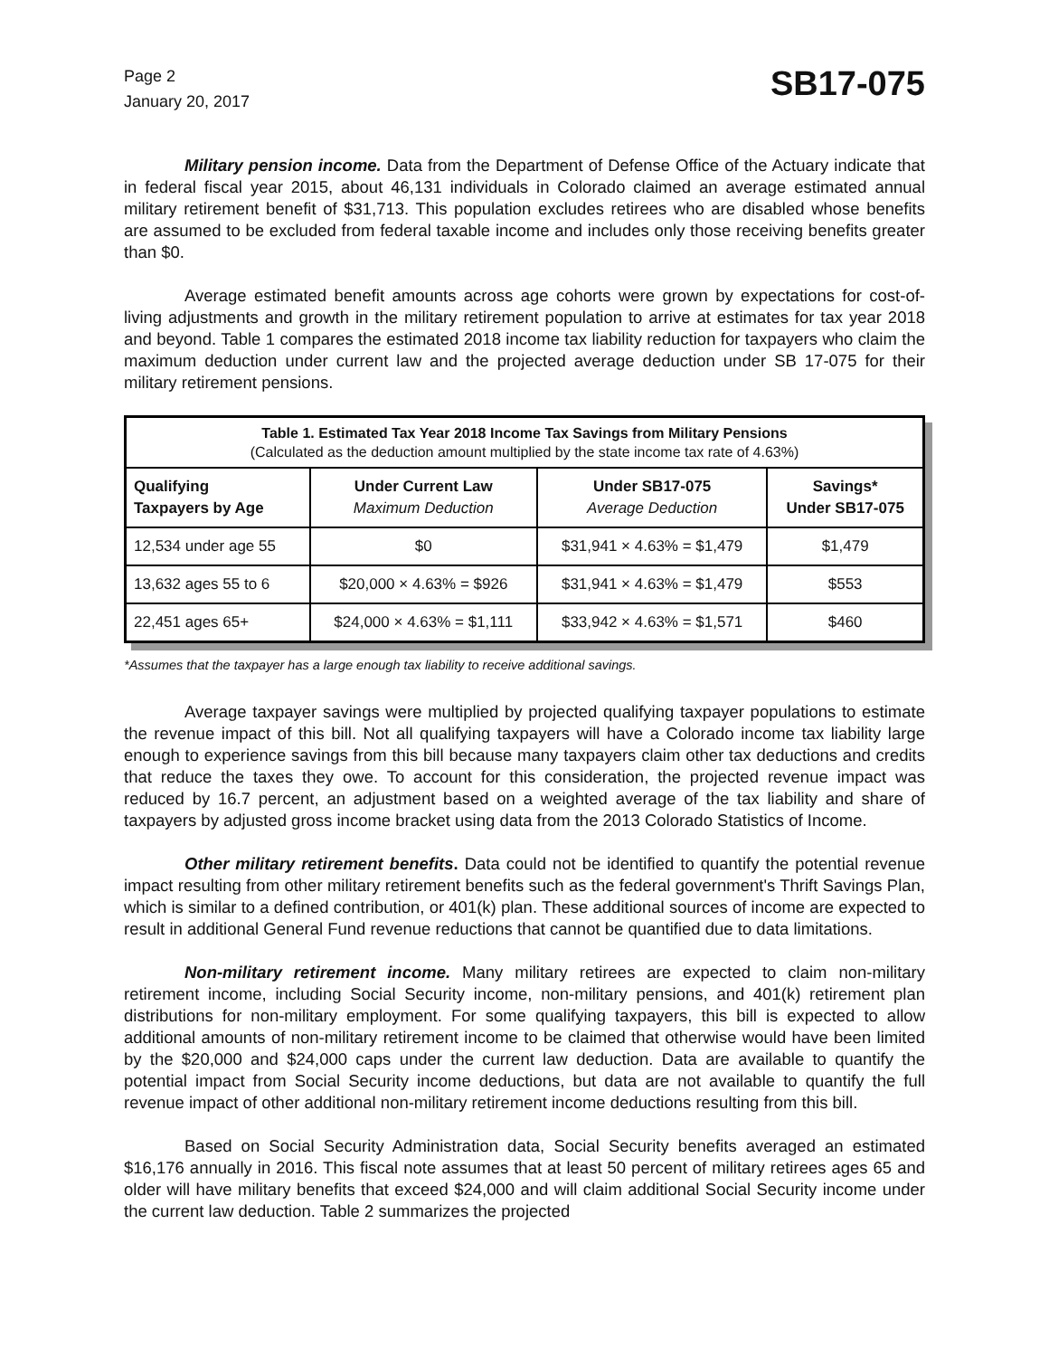Page 2
January 20, 2017
SB17-075
Military pension income. Data from the Department of Defense Office of the Actuary indicate that in federal fiscal year 2015, about 46,131 individuals in Colorado claimed an average estimated annual military retirement benefit of $31,713. This population excludes retirees who are disabled whose benefits are assumed to be excluded from federal taxable income and includes only those receiving benefits greater than $0.
Average estimated benefit amounts across age cohorts were grown by expectations for cost-of-living adjustments and growth in the military retirement population to arrive at estimates for tax year 2018 and beyond. Table 1 compares the estimated 2018 income tax liability reduction for taxpayers who claim the maximum deduction under current law and the projected average deduction under SB 17-075 for their military retirement pensions.
| Table 1. Estimated Tax Year 2018 Income Tax Savings from Military Pensions (Calculated as the deduction amount multiplied by the state income tax rate of 4.63%) | | | |
| Qualifying Taxpayers by Age | Under Current Law Maximum Deduction | Under SB17-075 Average Deduction | Savings* Under SB17-075 |
| 12,534 under age 55 | $0 | $31,941 × 4.63% = $1,479 | $1,479 |
| 13,632 ages 55 to 6 | $20,000 × 4.63% = $926 | $31,941 × 4.63% = $1,479 | $553 |
| 22,451 ages 65+ | $24,000 × 4.63% = $1,111 | $33,942 × 4.63% = $1,571 | $460 |
*Assumes that the taxpayer has a large enough tax liability to receive additional savings.
Average taxpayer savings were multiplied by projected qualifying taxpayer populations to estimate the revenue impact of this bill. Not all qualifying taxpayers will have a Colorado income tax liability large enough to experience savings from this bill because many taxpayers claim other tax deductions and credits that reduce the taxes they owe. To account for this consideration, the projected revenue impact was reduced by 16.7 percent, an adjustment based on a weighted average of the tax liability and share of taxpayers by adjusted gross income bracket using data from the 2013 Colorado Statistics of Income.
Other military retirement benefits. Data could not be identified to quantify the potential revenue impact resulting from other military retirement benefits such as the federal government's Thrift Savings Plan, which is similar to a defined contribution, or 401(k) plan. These additional sources of income are expected to result in additional General Fund revenue reductions that cannot be quantified due to data limitations.
Non-military retirement income. Many military retirees are expected to claim non-military retirement income, including Social Security income, non-military pensions, and 401(k) retirement plan distributions for non-military employment. For some qualifying taxpayers, this bill is expected to allow additional amounts of non-military retirement income to be claimed that otherwise would have been limited by the $20,000 and $24,000 caps under the current law deduction. Data are available to quantify the potential impact from Social Security income deductions, but data are not available to quantify the full revenue impact of other additional non-military retirement income deductions resulting from this bill.
Based on Social Security Administration data, Social Security benefits averaged an estimated $16,176 annually in 2016. This fiscal note assumes that at least 50 percent of military retirees ages 65 and older will have military benefits that exceed $24,000 and will claim additional Social Security income under the current law deduction. Table 2 summarizes the projected